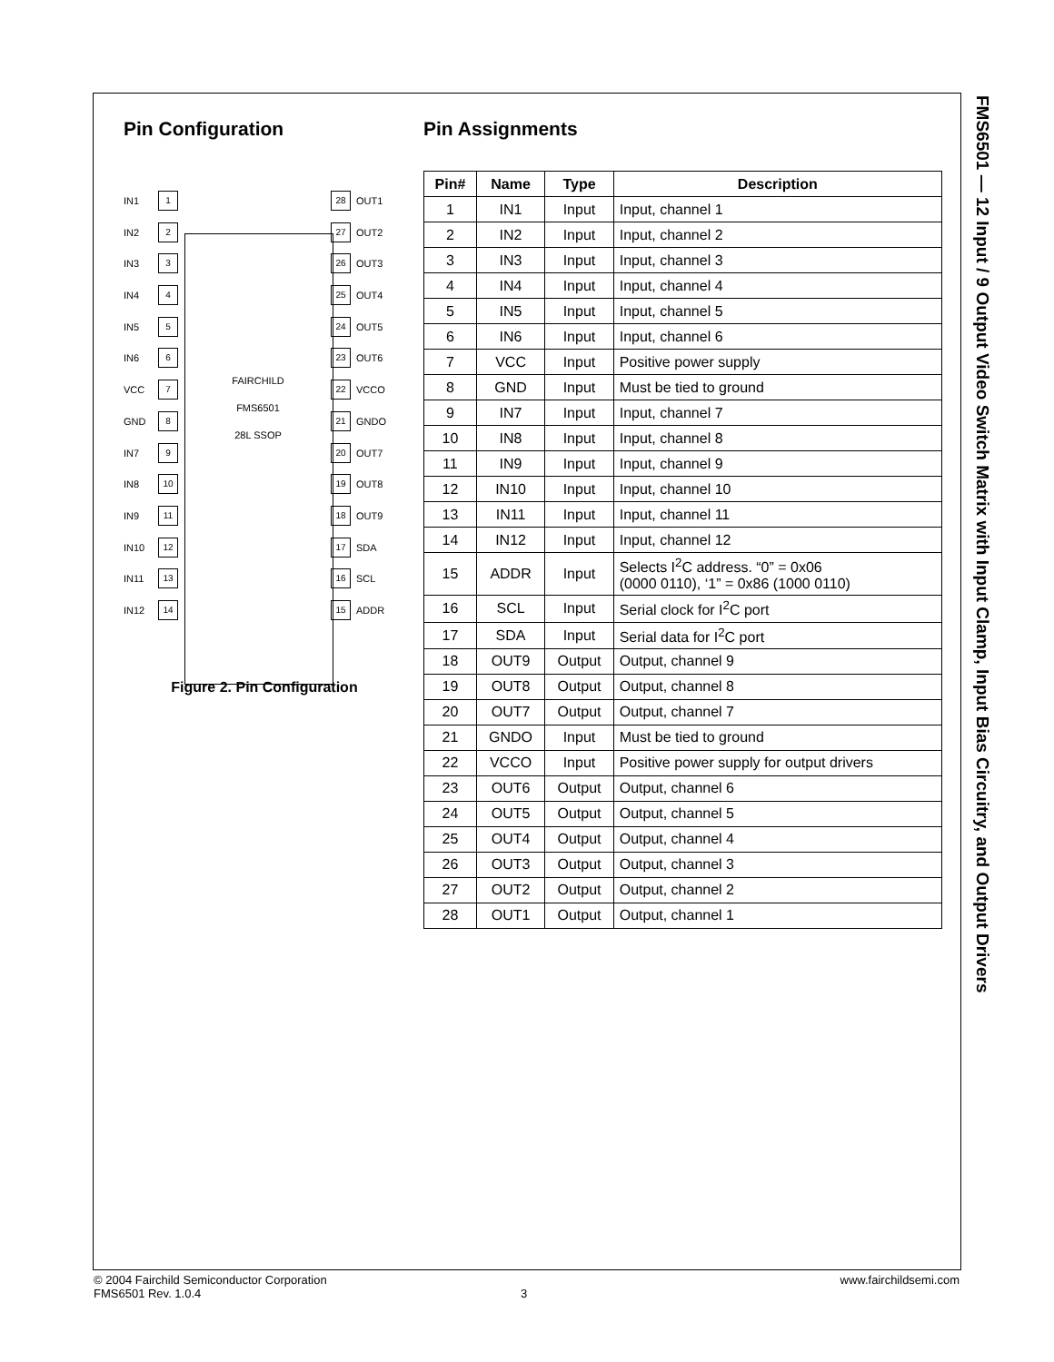Pin Configuration
FAIRCHILD
FMS6501
28L SSOP
Figure 2. Pin Configuration
IN1 1 28 OUT1 IN2 2 27 OUT2 IN3 3 26 OUT3 IN4 4 25 OUT4 IN5 5 24 OUT5 IN6 6 23 OUT6 VCC 7 22 VCCO GND 8 21 GNDO IN7 9 20 OUT7 IN8 10 19 OUT8 IN9 11 18 OUT9 IN10 12 17 SDA IN11 13 16 SCL IN12 14 15 ADDR
Pin Assignments
| Pin# | Name | Type | Description |
| --- | --- | --- | --- |
| 1 | IN1 | Input | Input, channel 1 |
| 2 | IN2 | Input | Input, channel 2 |
| 3 | IN3 | Input | Input, channel 3 |
| 4 | IN4 | Input | Input, channel 4 |
| 5 | IN5 | Input | Input, channel 5 |
| 6 | IN6 | Input | Input, channel 6 |
| 7 | VCC | Input | Positive power supply |
| 8 | GND | Input | Must be tied to ground |
| 9 | IN7 | Input | Input, channel 7 |
| 10 | IN8 | Input | Input, channel 8 |
| 11 | IN9 | Input | Input, channel 9 |
| 12 | IN10 | Input | Input, channel 10 |
| 13 | IN11 | Input | Input, channel 11 |
| 14 | IN12 | Input | Input, channel 12 |
| 15 | ADDR | Input | Selects I<sup>2</sup>C address. “0” = 0x06 (0000 0110), ‘1” = 0x86 (1000 0110) |
| 16 | SCL | Input | Serial clock for I<sup>2</sup>C port |
| 17 | SDA | Input | Serial data for I<sup>2</sup>C port |
| 18 | OUT9 | Output | Output, channel 9 |
| 19 | OUT8 | Output | Output, channel 8 |
| 20 | OUT7 | Output | Output, channel 7 |
| 21 | GNDO | Input | Must be tied to ground |
| 22 | VCCO | Input | Positive power supply for output drivers |
| 23 | OUT6 | Output | Output, channel 6 |
| 24 | OUT5 | Output | Output, channel 5 |
| 25 | OUT4 | Output | Output, channel 4 |
| 26 | OUT3 | Output | Output, channel 3 |
| 27 | OUT2 | Output | Output, channel 2 |
| 28 | OUT1 | Output | Output, channel 1 |
FMS6501 — 12 Input / 9 Output Video Switch Matrix with Input Clamp, Input Bias Circuitry, and Output Drivers
© 2004 Fairchild Semiconductor Corporation www.fairchildsemi.com
FMS6501 Rev. 1.0.4 3